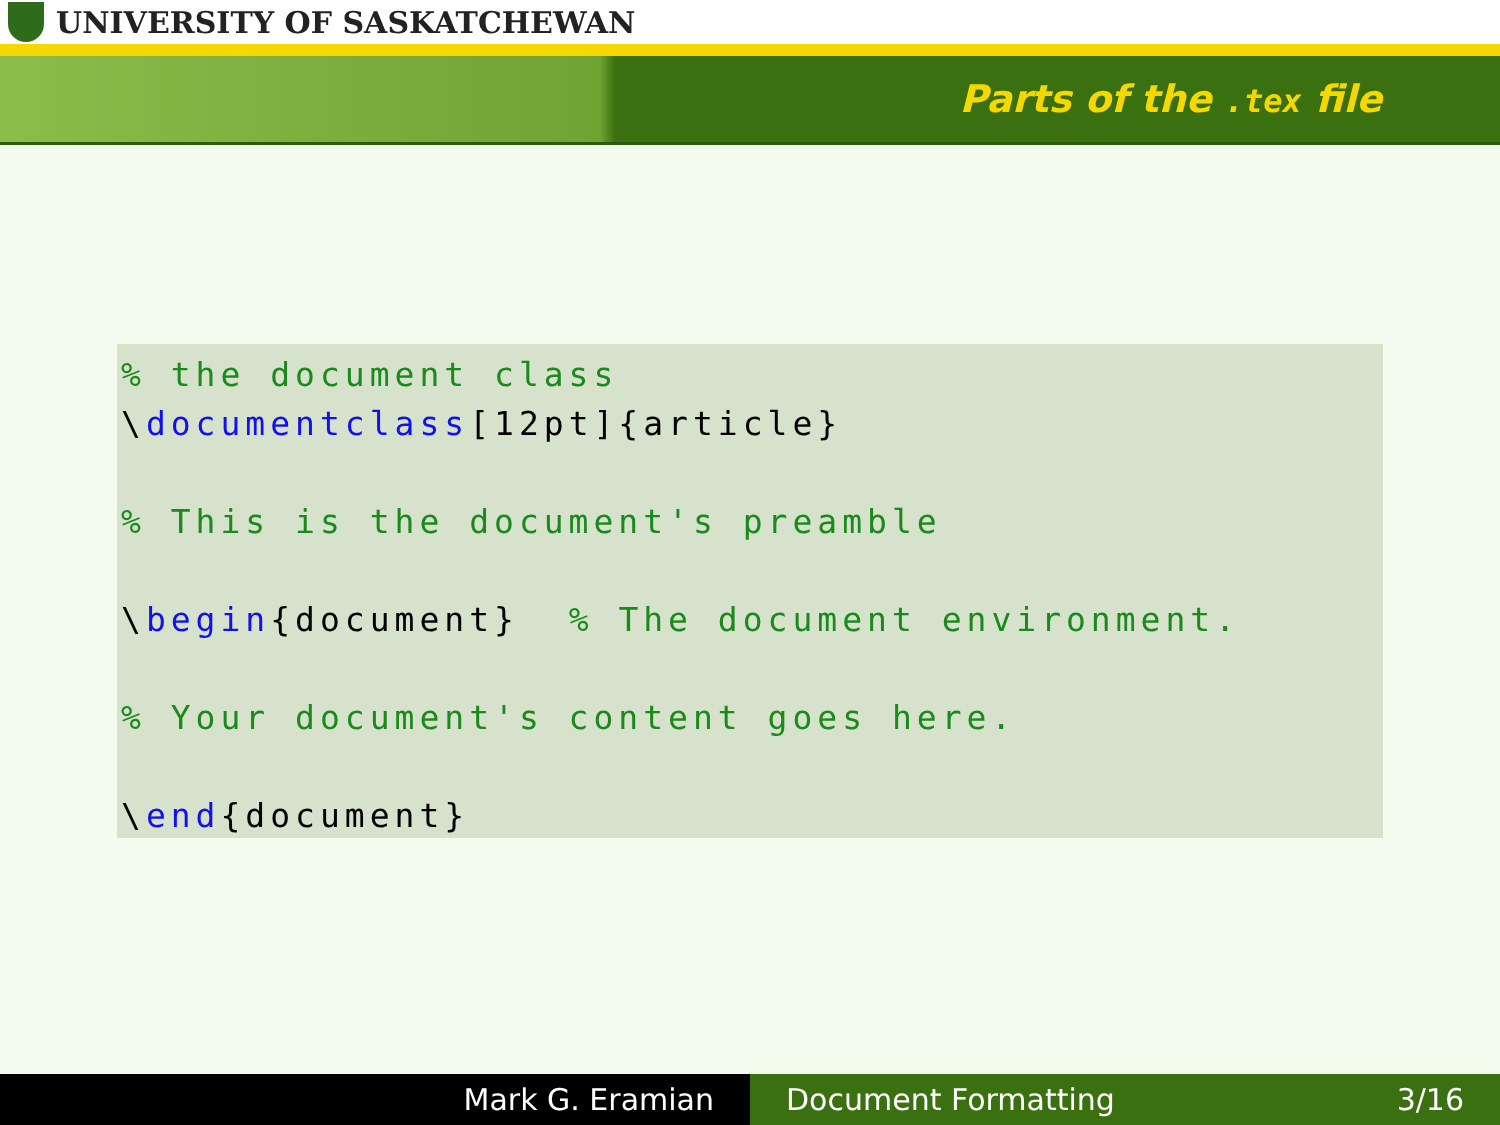UNIVERSITY OF SASKATCHEWAN
Parts of the .tex file
% the document class \documentclass[12pt]{article} % This is the document's preamble \begin{document} % The document environment. % Your document's content goes here. \end{document}
Mark G. Eramian Document Formatting 3/16